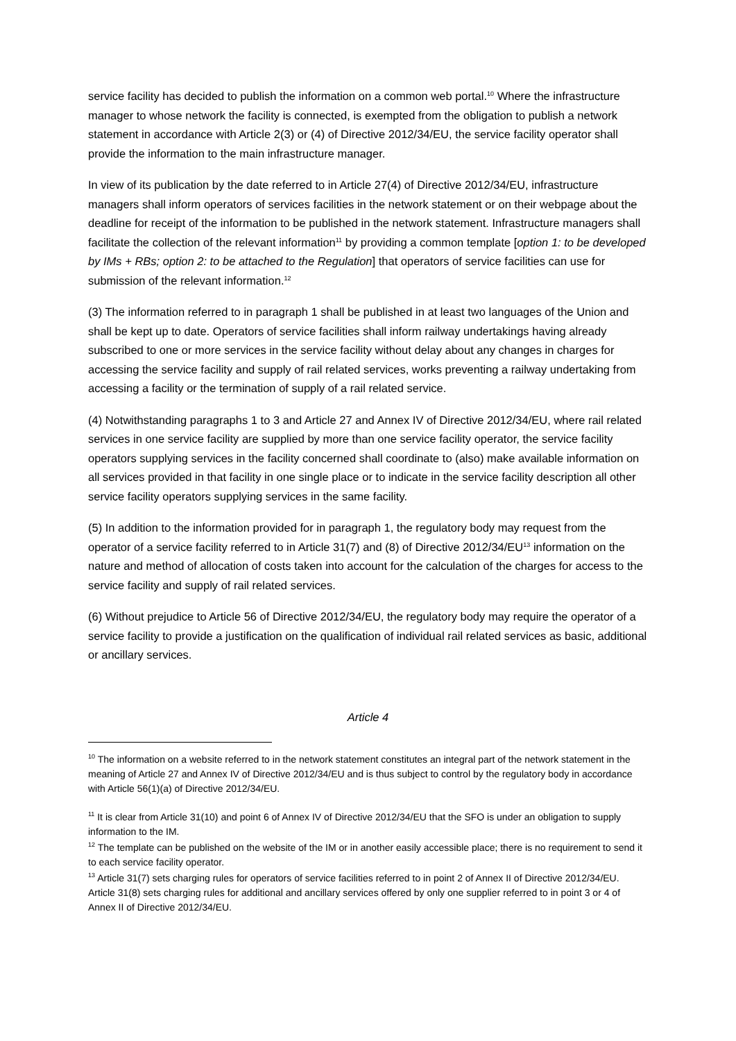service facility has decided to publish the information on a common web portal.<sup>10</sup> Where the infrastructure manager to whose network the facility is connected, is exempted from the obligation to publish a network statement in accordance with Article 2(3) or (4) of Directive 2012/34/EU, the service facility operator shall provide the information to the main infrastructure manager.
In view of its publication by the date referred to in Article 27(4) of Directive 2012/34/EU, infrastructure managers shall inform operators of services facilities in the network statement or on their webpage about the deadline for receipt of the information to be published in the network statement. Infrastructure managers shall facilitate the collection of the relevant information<sup>11</sup> by providing a common template [option 1: to be developed by IMs + RBs; option 2: to be attached to the Regulation] that operators of service facilities can use for submission of the relevant information.<sup>12</sup>
(3) The information referred to in paragraph 1 shall be published in at least two languages of the Union and shall be kept up to date. Operators of service facilities shall inform railway undertakings having already subscribed to one or more services in the service facility without delay about any changes in charges for accessing the service facility and supply of rail related services, works preventing a railway undertaking from accessing a facility or the termination of supply of a rail related service.
(4) Notwithstanding paragraphs 1 to 3 and Article 27 and Annex IV of Directive 2012/34/EU, where rail related services in one service facility are supplied by more than one service facility operator, the service facility operators supplying services in the facility concerned shall coordinate to (also) make available information on all services provided in that facility in one single place or to indicate in the service facility description all other service facility operators supplying services in the same facility.
(5) In addition to the information provided for in paragraph 1, the regulatory body may request from the operator of a service facility referred to in Article 31(7) and (8) of Directive 2012/34/EU<sup>13</sup> information on the nature and method of allocation of costs taken into account for the calculation of the charges for access to the service facility and supply of rail related services.
(6) Without prejudice to Article 56 of Directive 2012/34/EU, the regulatory body may require the operator of a service facility to provide a justification on the qualification of individual rail related services as basic, additional or ancillary services.
Article 4
<sup>10</sup> The information on a website referred to in the network statement constitutes an integral part of the network statement in the meaning of Article 27 and Annex IV of Directive 2012/34/EU and is thus subject to control by the regulatory body in accordance with Article 56(1)(a) of Directive 2012/34/EU.
<sup>11</sup> It is clear from Article 31(10) and point 6 of Annex IV of Directive 2012/34/EU that the SFO is under an obligation to supply information to the IM.
<sup>12</sup> The template can be published on the website of the IM or in another easily accessible place; there is no requirement to send it to each service facility operator.
<sup>13</sup> Article 31(7) sets charging rules for operators of service facilities referred to in point 2 of Annex II of Directive 2012/34/EU. Article 31(8) sets charging rules for additional and ancillary services offered by only one supplier referred to in point 3 or 4 of Annex II of Directive 2012/34/EU.